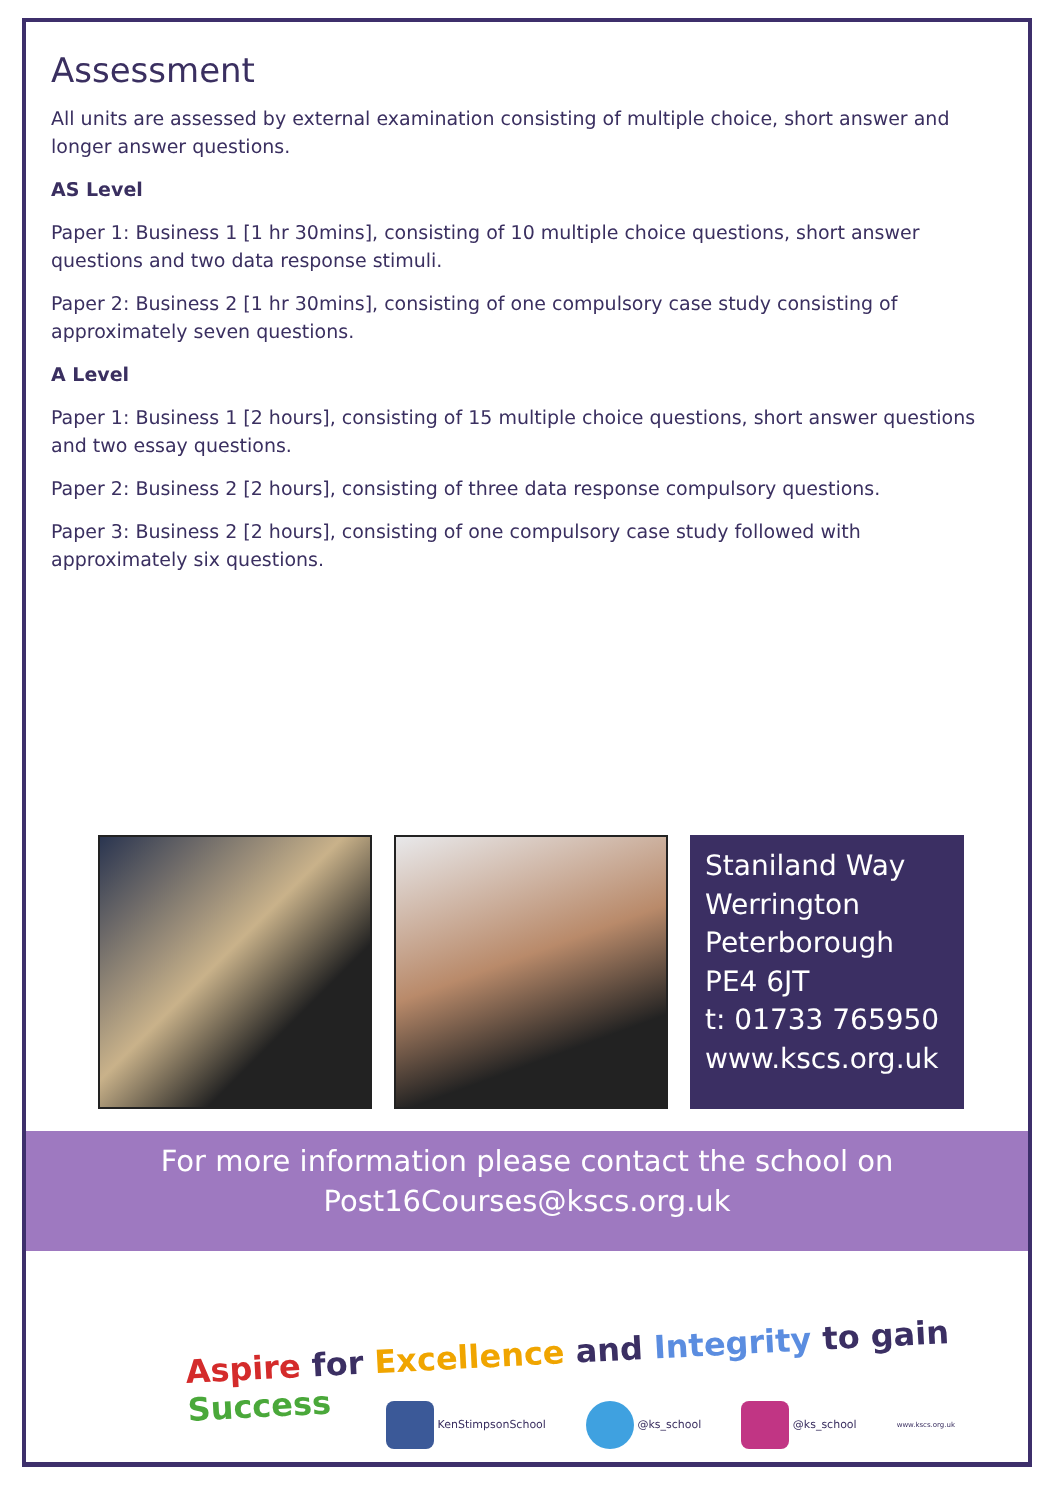Assessment
All units are assessed by external examination consisting of multiple choice, short answer and longer answer questions.
AS Level
Paper 1: Business 1 [1 hr 30mins], consisting of 10 multiple choice questions, short answer questions and two data response stimuli.
Paper 2: Business 2 [1 hr 30mins], consisting of one compulsory case study consisting of approximately seven questions.
A Level
Paper 1: Business 1 [2 hours], consisting of 15 multiple choice questions, short answer questions and two essay questions.
Paper 2: Business 2 [2 hours], consisting of three data response compulsory questions.
Paper 3: Business 2 [2 hours], consisting of one compulsory case study followed with approximately six questions.
Staniland Way
Werrington
Peterborough
PE4 6JT
t: 01733 765950
www.kscs.org.uk
For more information please contact the school on
Post16Courses@kscs.org.uk
Aspire for Excellence and Integrity to gain Success
KenStimpsonSchool @ks_school @ks_school www.kscs.org.uk